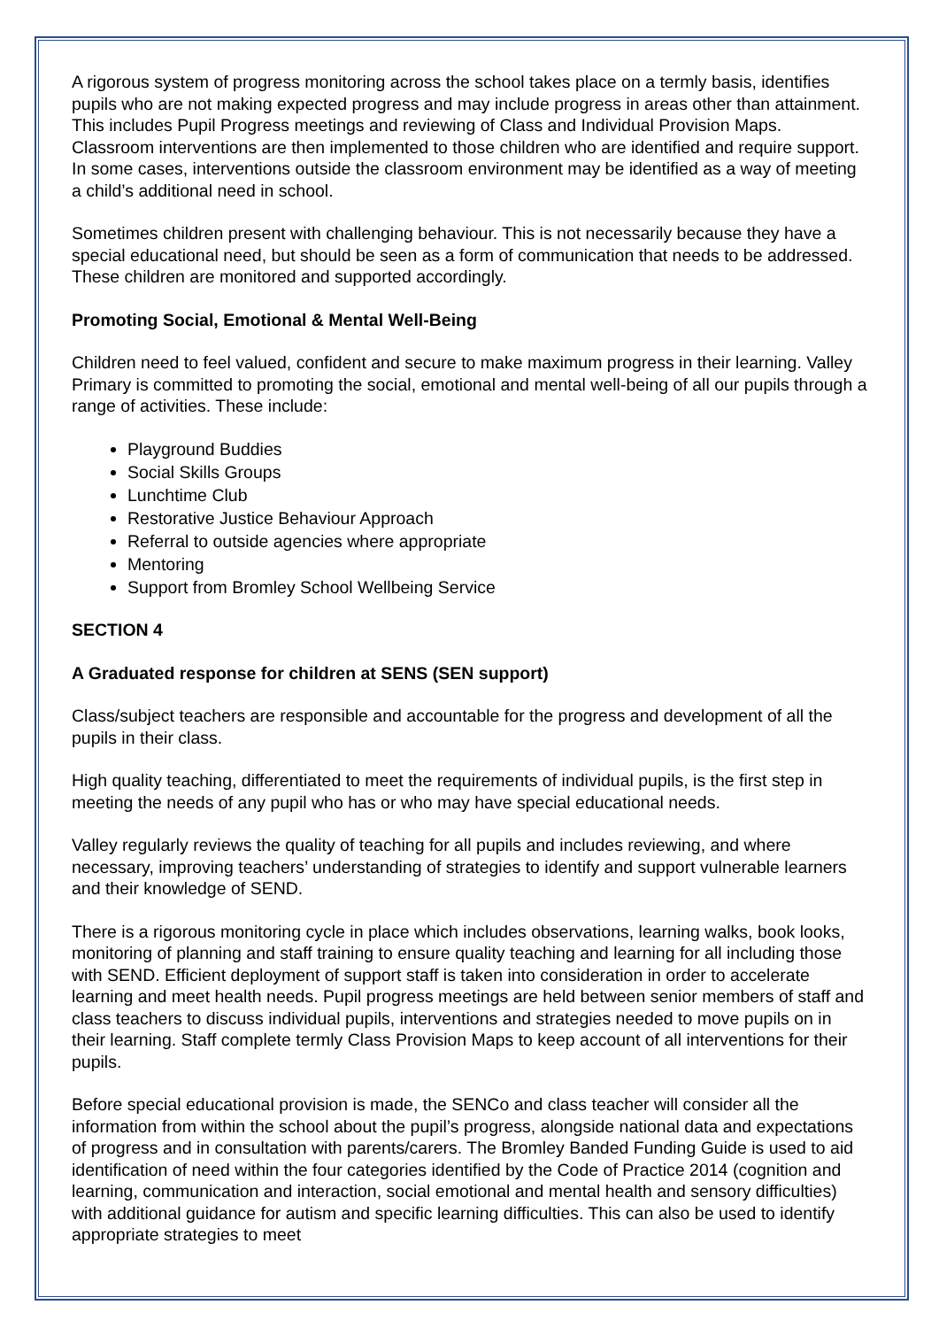A rigorous system of progress monitoring across the school takes place on a termly basis, identifies pupils who are not making expected progress and may include progress in areas other than attainment. This includes Pupil Progress meetings and reviewing of Class and Individual Provision Maps. Classroom interventions are then implemented to those children who are identified and require support. In some cases, interventions outside the classroom environment may be identified as a way of meeting a child’s additional need in school.
Sometimes children present with challenging behaviour. This is not necessarily because they have a special educational need, but should be seen as a form of communication that needs to be addressed. These children are monitored and supported accordingly.
Promoting Social, Emotional & Mental Well-Being
Children need to feel valued, confident and secure to make maximum progress in their learning. Valley Primary is committed to promoting the social, emotional and mental well-being of all our pupils through a range of activities. These include:
Playground Buddies
Social Skills Groups
Lunchtime Club
Restorative Justice Behaviour Approach
Referral to outside agencies where appropriate
Mentoring
Support from Bromley School Wellbeing Service
SECTION 4
A Graduated response for children at SENS (SEN support)
Class/subject teachers are responsible and accountable for the progress and development of all the pupils in their class.
High quality teaching, differentiated to meet the requirements of individual pupils, is the first step in meeting the needs of any pupil who has or who may have special educational needs.
Valley regularly reviews the quality of teaching for all pupils and includes reviewing, and where necessary, improving teachers’ understanding of strategies to identify and support vulnerable learners and their knowledge of SEND.
There is a rigorous monitoring cycle in place which includes observations, learning walks, book looks, monitoring of planning and staff training to ensure quality teaching and learning for all including those with SEND. Efficient deployment of support staff is taken into consideration in order to accelerate learning and meet health needs. Pupil progress meetings are held between senior members of staff and class teachers to discuss individual pupils, interventions and strategies needed to move pupils on in their learning. Staff complete termly Class Provision Maps to keep account of all interventions for their pupils.
Before special educational provision is made, the SENCo and class teacher will consider all the information from within the school about the pupil’s progress, alongside national data and expectations of progress and in consultation with parents/carers. The Bromley Banded Funding Guide is used to aid identification of need within the four categories identified by the Code of Practice 2014 (cognition and learning, communication and interaction, social emotional and mental health and sensory difficulties) with additional guidance for autism and specific learning difficulties. This can also be used to identify appropriate strategies to meet